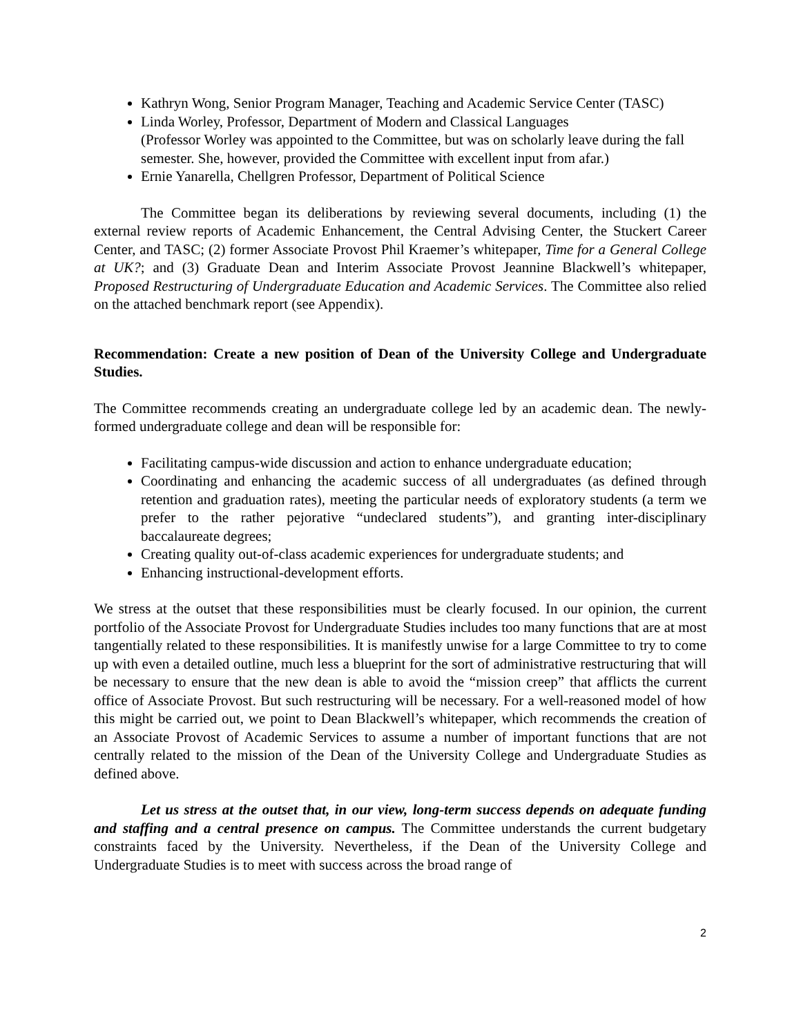Kathryn Wong, Senior Program Manager, Teaching and Academic Service Center (TASC)
Linda Worley, Professor, Department of Modern and Classical Languages
(Professor Worley was appointed to the Committee, but was on scholarly leave during the fall semester. She, however, provided the Committee with excellent input from afar.)
Ernie Yanarella, Chellgren Professor, Department of Political Science
The Committee began its deliberations by reviewing several documents, including (1) the external review reports of Academic Enhancement, the Central Advising Center, the Stuckert Career Center, and TASC; (2) former Associate Provost Phil Kraemer’s whitepaper, Time for a General College at UK?; and (3) Graduate Dean and Interim Associate Provost Jeannine Blackwell’s whitepaper, Proposed Restructuring of Undergraduate Education and Academic Services. The Committee also relied on the attached benchmark report (see Appendix).
Recommendation: Create a new position of Dean of the University College and Undergraduate Studies.
The Committee recommends creating an undergraduate college led by an academic dean. The newly-formed undergraduate college and dean will be responsible for:
Facilitating campus-wide discussion and action to enhance undergraduate education;
Coordinating and enhancing the academic success of all undergraduates (as defined through retention and graduation rates), meeting the particular needs of exploratory students (a term we prefer to the rather pejorative “undeclared students”), and granting inter-disciplinary baccalaureate degrees;
Creating quality out-of-class academic experiences for undergraduate students; and
Enhancing instructional-development efforts.
We stress at the outset that these responsibilities must be clearly focused. In our opinion, the current portfolio of the Associate Provost for Undergraduate Studies includes too many functions that are at most tangentially related to these responsibilities. It is manifestly unwise for a large Committee to try to come up with even a detailed outline, much less a blueprint for the sort of administrative restructuring that will be necessary to ensure that the new dean is able to avoid the “mission creep” that afflicts the current office of Associate Provost. But such restructuring will be necessary. For a well-reasoned model of how this might be carried out, we point to Dean Blackwell’s whitepaper, which recommends the creation of an Associate Provost of Academic Services to assume a number of important functions that are not centrally related to the mission of the Dean of the University College and Undergraduate Studies as defined above.
Let us stress at the outset that, in our view, long-term success depends on adequate funding and staffing and a central presence on campus. The Committee understands the current budgetary constraints faced by the University. Nevertheless, if the Dean of the University College and Undergraduate Studies is to meet with success across the broad range of
2